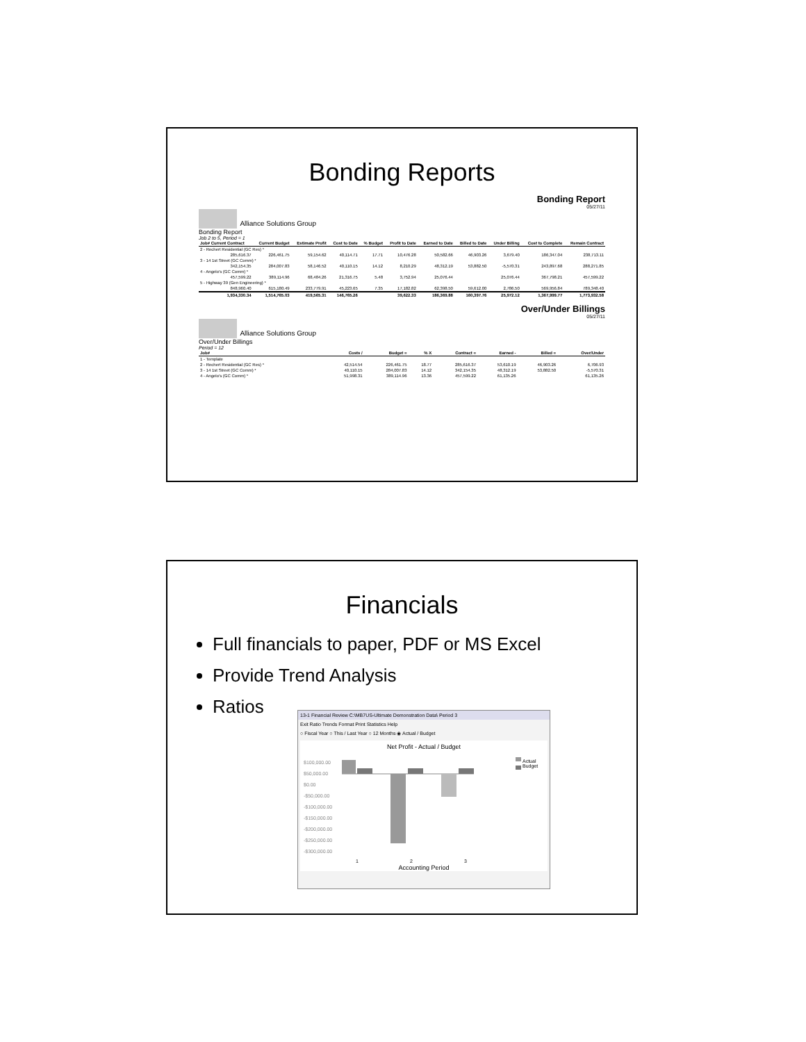Bonding Reports
Bonding Report
05/27/11
Alliance Solutions Group
Bonding Report
Job 2 to 5, Period = 1
| Job# Current Contract | Current Budget | Estimate Profit | Cost to Date | % Budget | Profit to Date | Earned to Date | Billed to Date | Under Billing | Cost to Complete | Remain Contract |
| --- | --- | --- | --- | --- | --- | --- | --- | --- | --- | --- |
| 2 - Rechert Residential (GC Res) * | | | | | | | | | | |
| 285,616.37 | 226,461.75 | 59,154.62 | 40,114.71 | 17.71 | 10,476.28 | 50,582.66 | 46,903.26 | 3,679.40 | 186,347.04 | 238,713.11 |
| 3 - 14 1st Street (GC Comm) * | | | | | | | | | | |
| 342,154.35 | 284,007.83 | 58,146.52 | 40,110.15 | 14.12 | 8,210.29 | 48,312.19 | 53,882.50 | -5,570.31 | 243,897.68 | 288,271.85 |
| 4 - Angelo's (GC Comm) * | | | | | | | | | | |
| 457,599.22 | 389,114.96 | 68,484.26 | 21,316.75 | 5.48 | 3,752.94 | 25,076.44 | | 25,076.44 | 367,798.21 | 457,599.22 |
| 5 - Highway 39 (Gen Engineering) * | | | | | | | | | | |
| 848,960.40 | 615,180.49 | 233,779.91 | 45,223.65 | 7.35 | 17,182.82 | 62,398.50 | 59,612.00 | 2,786.50 | 569,956.84 | 789,348.40 |
| 1,934,330.34 | 1,514,765.03 | 419,565.31 | 146,765.26 | | 39,622.33 | 186,369.88 | 160,397.76 | 25,972.12 | 1,367,999.77 | 1,773,932.58 |
Over/Under Billings
05/27/11
Alliance Solutions Group
Over/Under Billings
Period = 12
| Job# | Costs / | Budget = | % X | Contract = | Earned - | Billed = | Over/Under |
| --- | --- | --- | --- | --- | --- | --- | --- |
| 1 - Template | | | | | | | |
| 2 - Rechert Residential (GC Res) * | 42,514.54 | 226,461.75 | 18.77 | 285,616.37 | 53,610.19 | 46,903.26 | 6,706.93 |
| 3 - 14 1st Street (GC Comm) * | 40,110.15 | 284,007.83 | 14.12 | 342,154.35 | 48,312.19 | 53,882.50 | -5,570.31 |
| 4 - Angelo's (GC Comm) * | 51,998.31 | 389,114.96 | 13.36 | 457,599.22 | 61,135.26 | | 61,135.26 |
Financials
Full financials to paper, PDF or MS Excel
Provide Trend Analysis
Ratios
13-1 Financial Review C:\MB7US-Ultimate Demonstration Data\ Period 3
Exit Ratio Trends Format Print Statistics Help
○ Fiscal Year ○ This / Last Year ○ 12 Months ◉ Actual / Budget
Net Profit - Actual / Budget
Actual
Budget
$100,000.00
$50,000.00
$0.00
-$50,000.00
-$100,000.00
-$150,000.00
-$200,000.00
-$250,000.00
-$300,000.00
1 2 3
Accounting Period